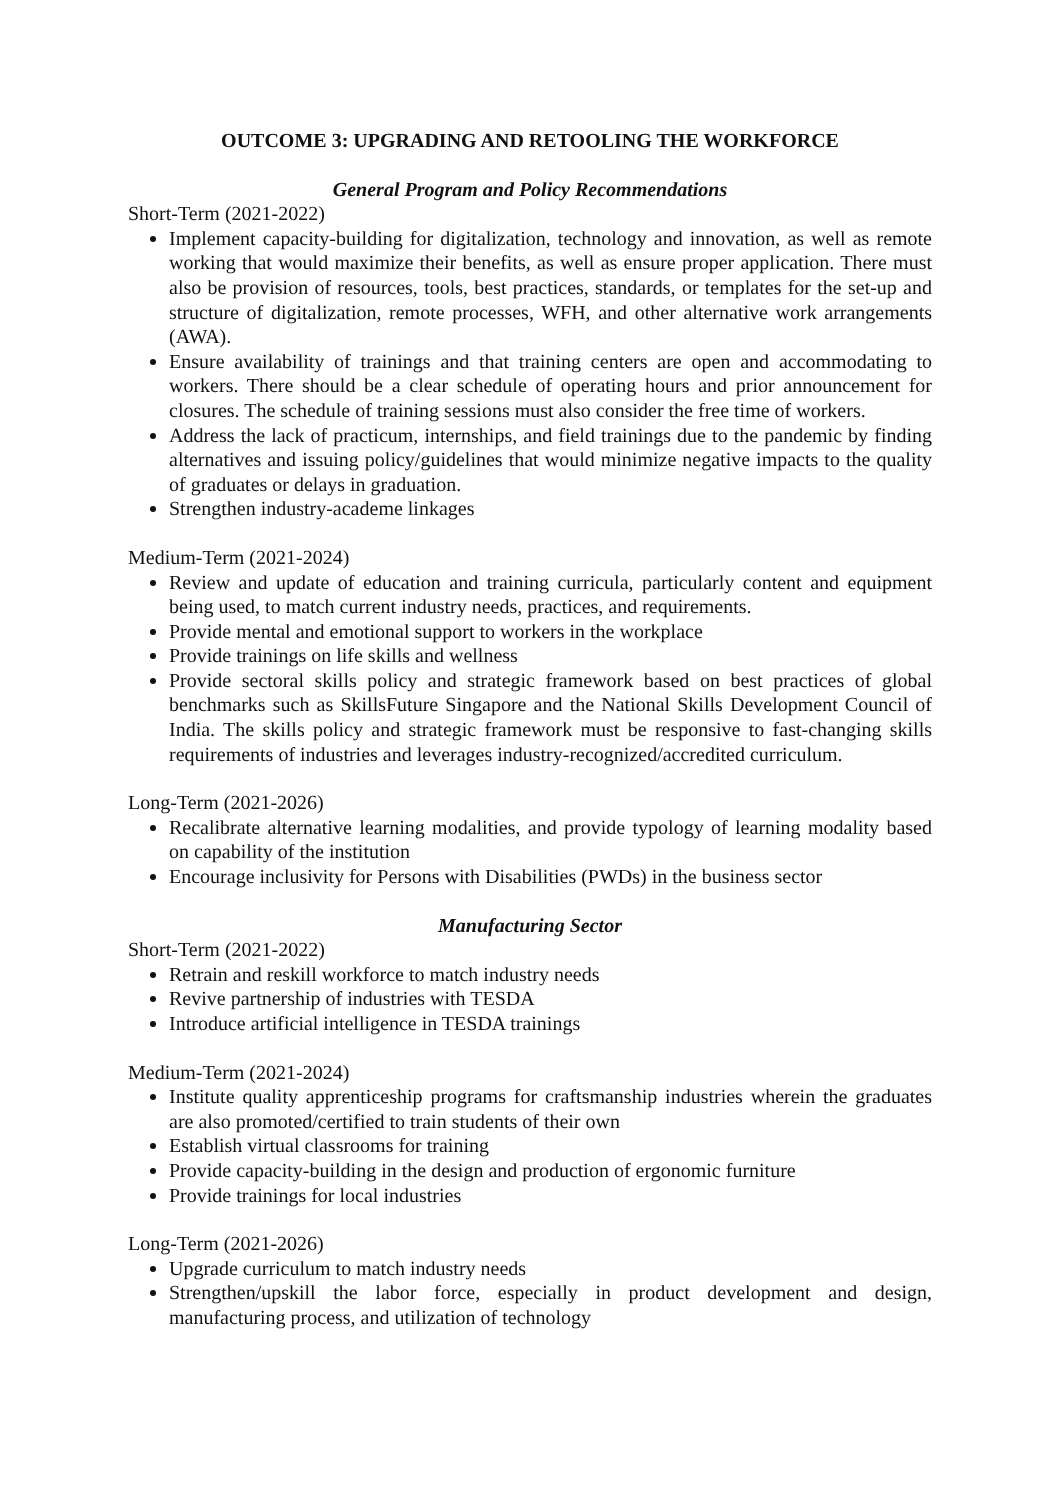OUTCOME 3: UPGRADING AND RETOOLING THE WORKFORCE
General Program and Policy Recommendations
Short-Term (2021-2022)
Implement capacity-building for digitalization, technology and innovation, as well as remote working that would maximize their benefits, as well as ensure proper application. There must also be provision of resources, tools, best practices, standards, or templates for the set-up and structure of digitalization, remote processes, WFH, and other alternative work arrangements (AWA).
Ensure availability of trainings and that training centers are open and accommodating to workers. There should be a clear schedule of operating hours and prior announcement for closures. The schedule of training sessions must also consider the free time of workers.
Address the lack of practicum, internships, and field trainings due to the pandemic by finding alternatives and issuing policy/guidelines that would minimize negative impacts to the quality of graduates or delays in graduation.
Strengthen industry-academe linkages
Medium-Term (2021-2024)
Review and update of education and training curricula, particularly content and equipment being used, to match current industry needs, practices, and requirements.
Provide mental and emotional support to workers in the workplace
Provide trainings on life skills and wellness
Provide sectoral skills policy and strategic framework based on best practices of global benchmarks such as SkillsFuture Singapore and the National Skills Development Council of India. The skills policy and strategic framework must be responsive to fast-changing skills requirements of industries and leverages industry-recognized/accredited curriculum.
Long-Term (2021-2026)
Recalibrate alternative learning modalities, and provide typology of learning modality based on capability of the institution
Encourage inclusivity for Persons with Disabilities (PWDs) in the business sector
Manufacturing Sector
Short-Term (2021-2022)
Retrain and reskill workforce to match industry needs
Revive partnership of industries with TESDA
Introduce artificial intelligence in TESDA trainings
Medium-Term (2021-2024)
Institute quality apprenticeship programs for craftsmanship industries wherein the graduates are also promoted/certified to train students of their own
Establish virtual classrooms for training
Provide capacity-building in the design and production of ergonomic furniture
Provide trainings for local industries
Long-Term (2021-2026)
Upgrade curriculum to match industry needs
Strengthen/upskill the labor force, especially in product development and design, manufacturing process, and utilization of technology